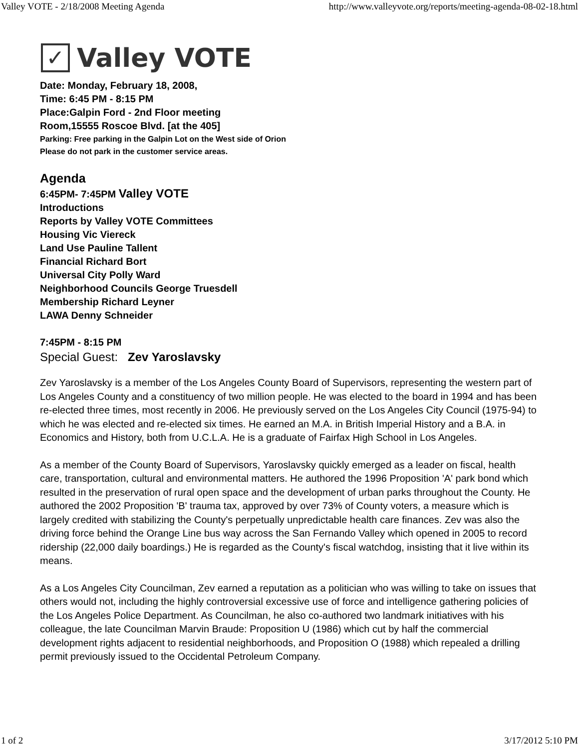Valley VOTE - 2/18/2008 Meeting Agenda http://www.valleyvote.org/reports/meeting-agenda-08-02-18.html
✓
Valley VOTE
Date: Monday, February 18, 2008,
Time: 6:45 PM - 8:15 PM
Place:Galpin Ford - 2nd Floor meeting
Room,15555 Roscoe Blvd. [at the 405]
Parking: Free parking in the Galpin Lot on the West side of Orion
Please do not park in the customer service areas.
Agenda
6:45PM- 7:45PM Valley VOTE
Introductions
Reports by Valley VOTE Committees
Housing Vic Viereck
Land Use Pauline Tallent
Financial Richard Bort
Universal City Polly Ward
Neighborhood Councils George Truesdell
Membership Richard Leyner
LAWA Denny Schneider
7:45PM - 8:15 PM
Special Guest: Zev Yaroslavsky
Zev Yaroslavsky is a member of the Los Angeles County Board of Supervisors, representing the western part of Los Angeles County and a constituency of two million people. He was elected to the board in 1994 and has been re-elected three times, most recently in 2006. He previously served on the Los Angeles City Council (1975-94) to which he was elected and re-elected six times. He earned an M.A. in British Imperial History and a B.A. in Economics and History, both from U.C.L.A. He is a graduate of Fairfax High School in Los Angeles.
As a member of the County Board of Supervisors, Yaroslavsky quickly emerged as a leader on fiscal, health care, transportation, cultural and environmental matters. He authored the 1996 Proposition 'A' park bond which resulted in the preservation of rural open space and the development of urban parks throughout the County. He authored the 2002 Proposition 'B' trauma tax, approved by over 73% of County voters, a measure which is largely credited with stabilizing the County's perpetually unpredictable health care finances. Zev was also the driving force behind the Orange Line bus way across the San Fernando Valley which opened in 2005 to record ridership (22,000 daily boardings.) He is regarded as the County's fiscal watchdog, insisting that it live within its means.
As a Los Angeles City Councilman, Zev earned a reputation as a politician who was willing to take on issues that others would not, including the highly controversial excessive use of force and intelligence gathering policies of the Los Angeles Police Department. As Councilman, he also co-authored two landmark initiatives with his colleague, the late Councilman Marvin Braude: Proposition U (1986) which cut by half the commercial development rights adjacent to residential neighborhoods, and Proposition O (1988) which repealed a drilling permit previously issued to the Occidental Petroleum Company.
1 of 2 3/17/2012 5:10 PM